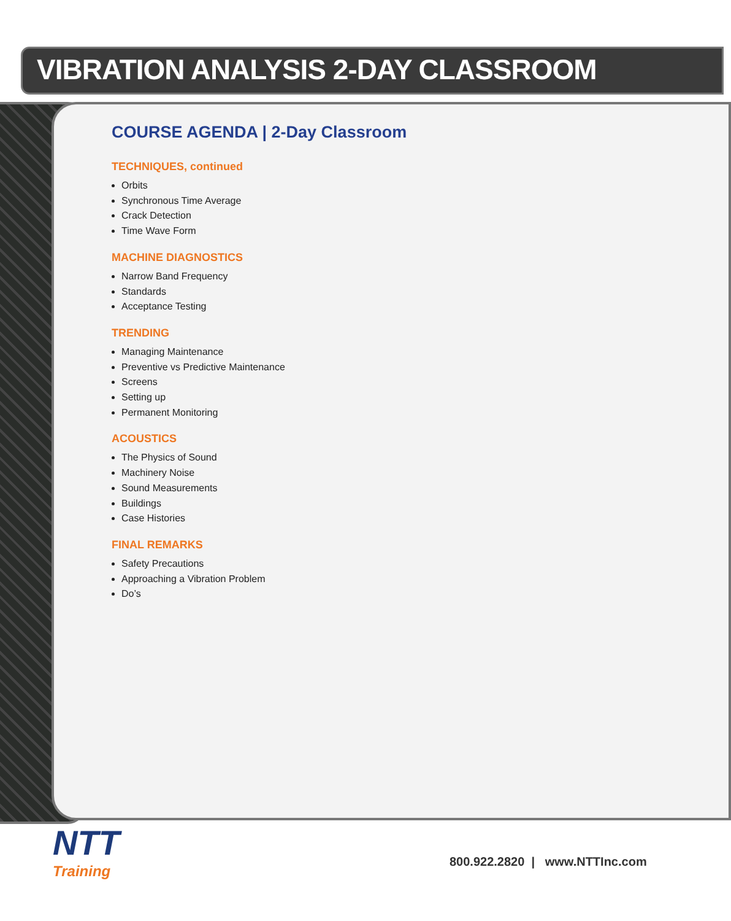VIBRATION ANALYSIS 2-DAY CLASSROOM
COURSE AGENDA | 2-Day Classroom
TECHNIQUES, continued
Orbits
Synchronous Time Average
Crack Detection
Time Wave Form
MACHINE DIAGNOSTICS
Narrow Band Frequency
Standards
Acceptance Testing
TRENDING
Managing Maintenance
Preventive vs Predictive Maintenance
Screens
Setting up
Permanent Monitoring
ACOUSTICS
The Physics of Sound
Machinery Noise
Sound Measurements
Buildings
Case Histories
FINAL REMARKS
Safety Precautions
Approaching a Vibration Problem
Do’s
NTT
Training
800.922.2820 | www.NTTInc.com